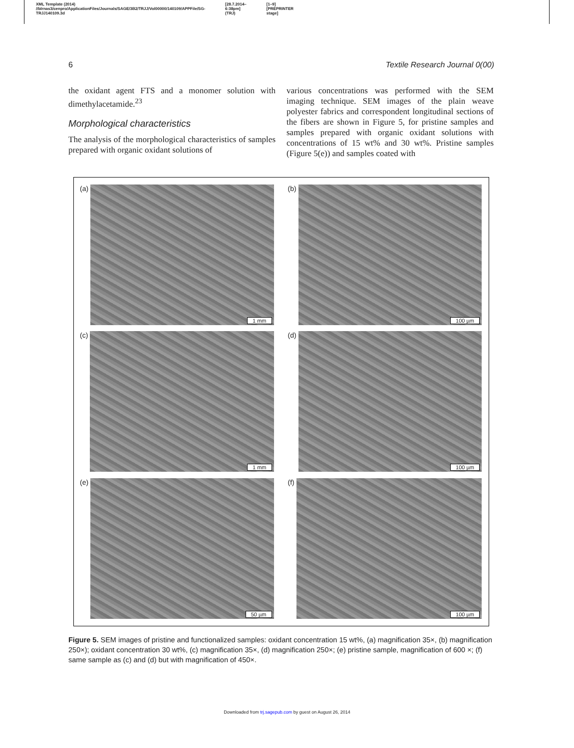XML Template (2014)
//blrnas3/cenpro/ApplicationFiles/Journals/SAGE/3B2/TRJJ/Vol00000/140109/APPFile/SG-TRJJ140109.3d [28.7.2014–6:38pm]
(TRJ) [1–9]
[PREPRINTER stage]
6 Textile Research Journal 0(00)
the oxidant agent FTS and a monomer solution with dimethylacetamide.<sup>23</sup>
Morphological characteristics
The analysis of the morphological characteristics of samples prepared with organic oxidant solutions of
various concentrations was performed with the SEM imaging technique. SEM images of the plain weave polyester fabrics and correspondent longitudinal sections of the fibers are shown in Figure 5, for pristine samples and samples prepared with organic oxidant solutions with concentrations of 15 wt% and 30 wt%. Pristine samples (Figure 5(e)) and samples coated with
(a)
1 mm
(b)
100 µm
(c)
1 mm
(d)
100 µm
(e)
50 µm
(f)
100 µm
Figure 5. SEM images of pristine and functionalized samples: oxidant concentration 15 wt%, (a) magnification 35×, (b) magnification 250×); oxidant concentration 30 wt%, (c) magnification 35×, (d) magnification 250×; (e) pristine sample, magnification of 600 ×; (f) same sample as (c) and (d) but with magnification of 450×.
Downloaded from trj.sagepub.com by guest on August 26, 2014